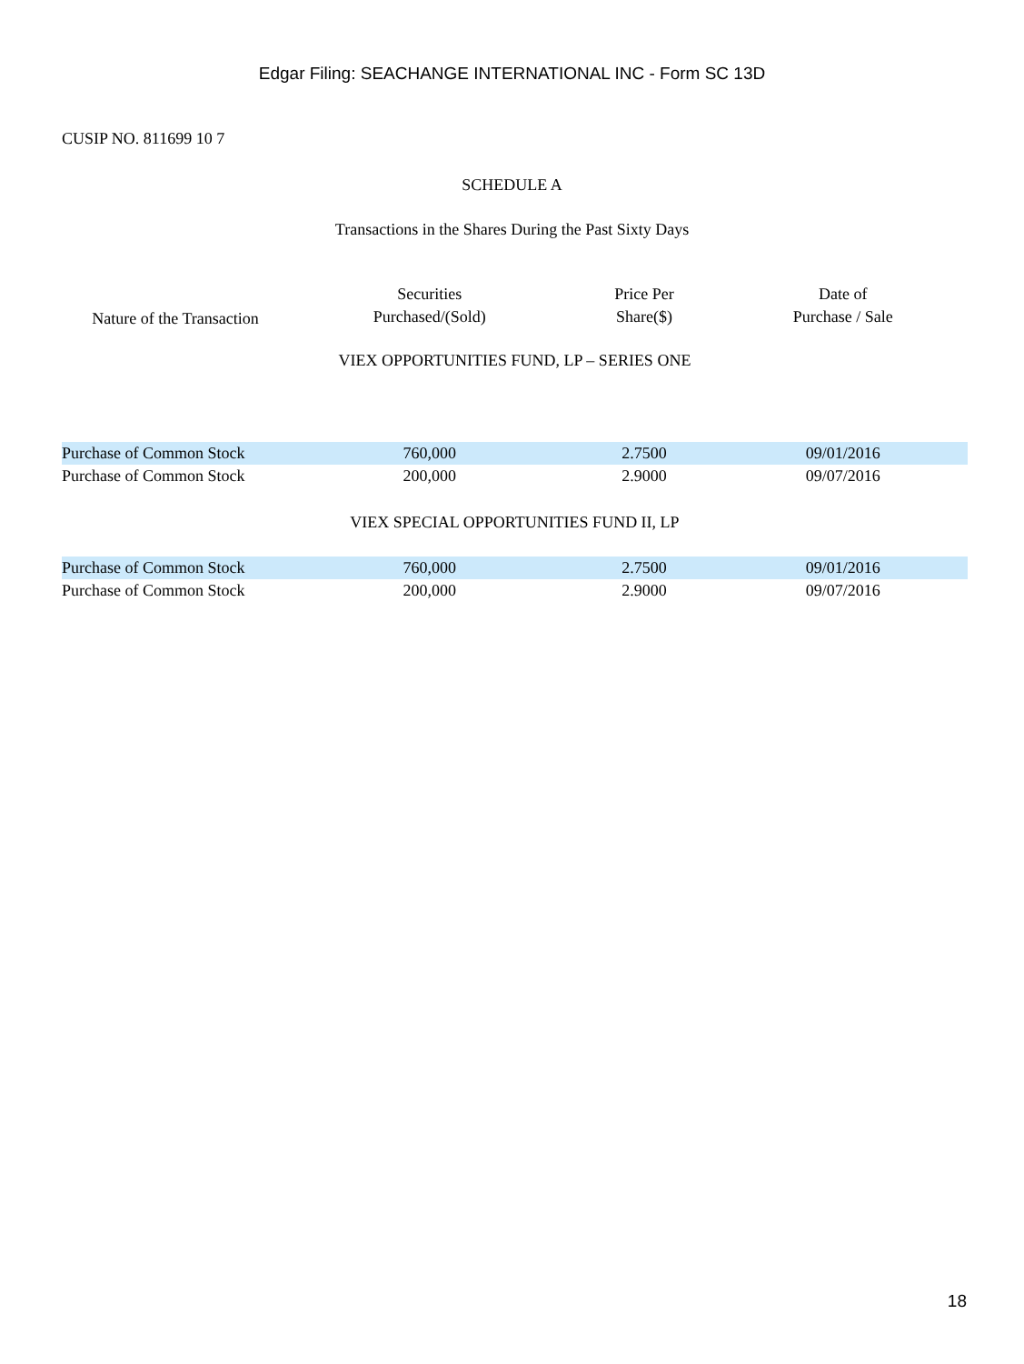Edgar Filing: SEACHANGE INTERNATIONAL INC - Form SC 13D
CUSIP NO. 811699 10 7
SCHEDULE A
Transactions in the Shares During the Past Sixty Days
| Nature of the Transaction | Securities | Price Per | Date of |
| --- | --- | --- | --- |
| | Purchased/(Sold) | Share($) | Purchase / Sale |
| VIEX OPPORTUNITIES FUND, LP – SERIES ONE | | | |
| Purchase of Common Stock | 760,000 | 2.7500 | 09/01/2016 |
| Purchase of Common Stock | 200,000 | 2.9000 | 09/07/2016 |
| VIEX SPECIAL OPPORTUNITIES FUND II, LP | | | |
| Purchase of Common Stock | 760,000 | 2.7500 | 09/01/2016 |
| Purchase of Common Stock | 200,000 | 2.9000 | 09/07/2016 |
18